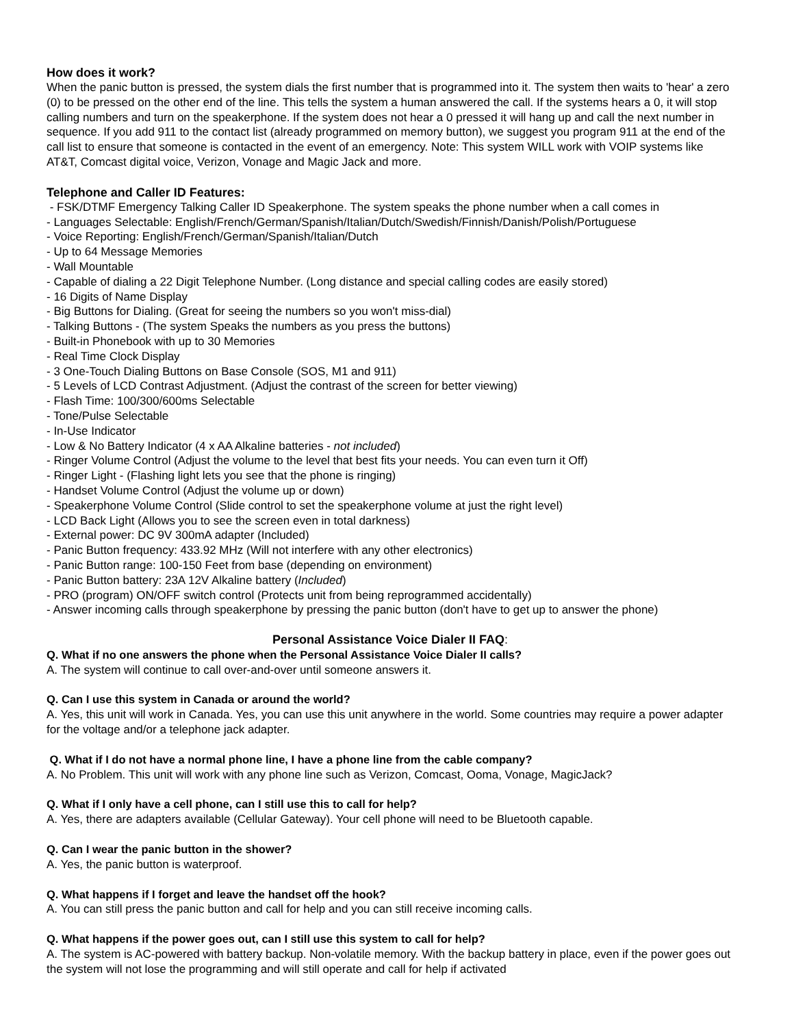How does it work?
When the panic button is pressed, the system dials the first number that is programmed into it. The system then waits to 'hear' a zero (0) to be pressed on the other end of the line. This tells the system a human answered the call. If the systems hears a 0, it will stop calling numbers and turn on the speakerphone. If the system does not hear a 0 pressed it will hang up and call the next number in sequence. If you add 911 to the contact list (already programmed on memory button), we suggest you program 911 at the end of the call list to ensure that someone is contacted in the event of an emergency. Note: This system WILL work with VOIP systems like AT&T, Comcast digital voice, Verizon, Vonage and Magic Jack and more.
Telephone and Caller ID Features:
- FSK/DTMF Emergency Talking Caller ID Speakerphone. The system speaks the phone number when a call comes in
- Languages Selectable: English/French/German/Spanish/Italian/Dutch/Swedish/Finnish/Danish/Polish/Portuguese
- Voice Reporting: English/French/German/Spanish/Italian/Dutch
- Up to 64 Message Memories
- Wall Mountable
- Capable of dialing a 22 Digit Telephone Number. (Long distance and special calling codes are easily stored)
- 16 Digits of Name Display
- Big Buttons for Dialing. (Great for seeing the numbers so you won't miss-dial)
- Talking Buttons - (The system Speaks the numbers as you press the buttons)
- Built-in Phonebook with up to 30 Memories
- Real Time Clock Display
- 3 One-Touch Dialing Buttons on Base Console (SOS, M1 and 911)
- 5 Levels of LCD Contrast Adjustment. (Adjust the contrast of the screen for better viewing)
- Flash Time: 100/300/600ms Selectable
- Tone/Pulse Selectable
- In-Use Indicator
- Low & No Battery Indicator (4 x AA Alkaline batteries - not included)
- Ringer Volume Control (Adjust the volume to the level that best fits your needs. You can even turn it Off)
- Ringer Light - (Flashing light lets you see that the phone is ringing)
- Handset Volume Control (Adjust the volume up or down)
- Speakerphone Volume Control (Slide control to set the speakerphone volume at just the right level)
- LCD Back Light (Allows you to see the screen even in total darkness)
- External power: DC 9V 300mA adapter (Included)
- Panic Button frequency: 433.92 MHz (Will not interfere with any other electronics)
- Panic Button range: 100-150 Feet from base (depending on environment)
- Panic Button battery: 23A 12V Alkaline battery (Included)
- PRO (program) ON/OFF switch control (Protects unit from being reprogrammed accidentally)
- Answer incoming calls through speakerphone by pressing the panic button (don't have to get up to answer the phone)
Personal Assistance Voice Dialer II FAQ:
Q. What if no one answers the phone when the Personal Assistance Voice Dialer II calls?
A. The system will continue to call over-and-over until someone answers it.
Q. Can I use this system in Canada or around the world?
A. Yes, this unit will work in Canada. Yes, you can use this unit anywhere in the world. Some countries may require a power adapter for the voltage and/or a telephone jack adapter.
Q. What if I do not have a normal phone line, I have a phone line from the cable company?
A. No Problem. This unit will work with any phone line such as Verizon, Comcast, Ooma, Vonage, MagicJack?
Q. What if I only have a cell phone, can I still use this to call for help?
A. Yes, there are adapters available (Cellular Gateway). Your cell phone will need to be Bluetooth capable.
Q. Can I wear the panic button in the shower?
A. Yes, the panic button is waterproof.
Q. What happens if I forget and leave the handset off the hook?
A. You can still press the panic button and call for help and you can still receive incoming calls.
Q. What happens if the power goes out, can I still use this system to call for help?
A. The system is AC-powered with battery backup. Non-volatile memory. With the backup battery in place, even if the power goes out the system will not lose the programming and will still operate and call for help if activated